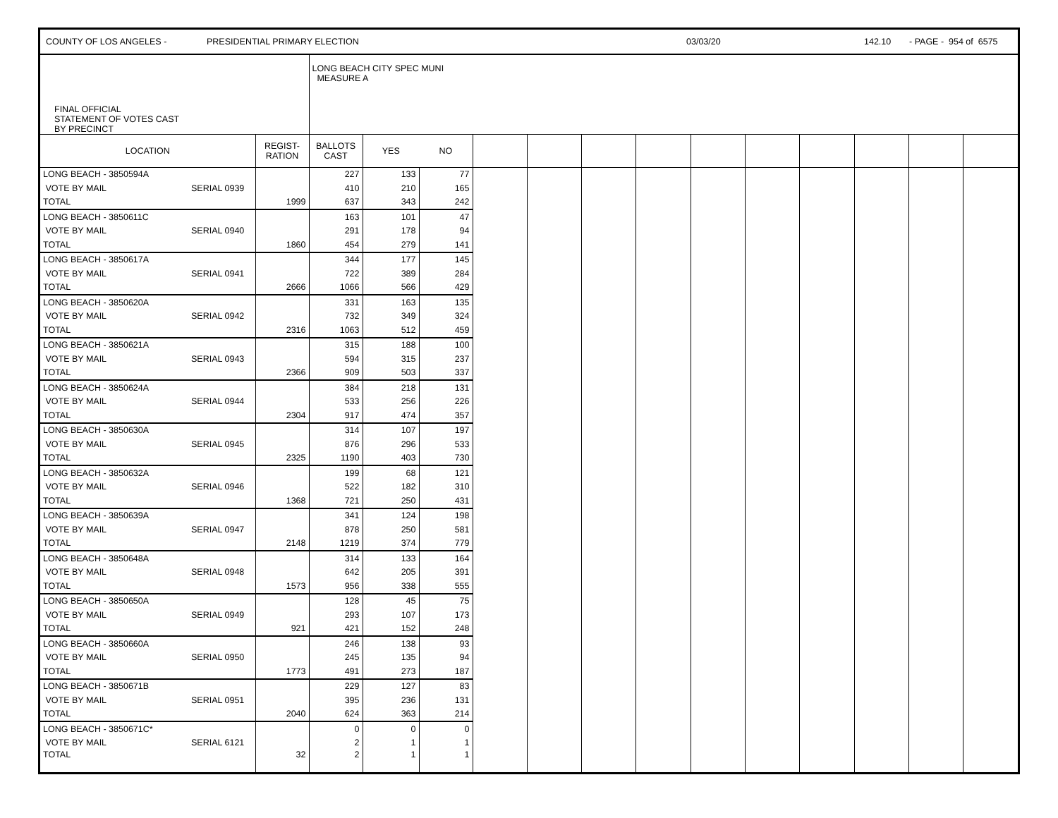COUNTY OF LOS ANGELES - PRESIDENTIAL PRIMARY ELECTION 03/03/20 142.10 - PAGE - 954 of 6575
| FINAL OFFICIAL STATEMENT OF VOTES CAST BY PRECINCT | | | LONG BEACH CITY SPEC MUNI MEASURE A | | | | | | | | | | | | |
| --- | --- | --- | --- | --- | --- | --- | --- | --- | --- | --- | --- | --- | --- | --- | --- |
| LOCATION | | REGIST- RATION | BALLOTS CAST | YES | NO | | | | | | | | | | |
| LONG BEACH - 3850594A | | | 227 | 133 | 77 | | | | | | | | | | |
| VOTE BY MAIL | SERIAL 0939 | | 410 | 210 | 165 | | | | | | | | | | |
| TOTAL | | 1999 | 637 | 343 | 242 | | | | | | | | | | |
| LONG BEACH - 3850611C | | | 163 | 101 | 47 | | | | | | | | | | |
| VOTE BY MAIL | SERIAL 0940 | | 291 | 178 | 94 | | | | | | | | | | |
| TOTAL | | 1860 | 454 | 279 | 141 | | | | | | | | | | |
| LONG BEACH - 3850617A | | | 344 | 177 | 145 | | | | | | | | | | |
| VOTE BY MAIL | SERIAL 0941 | | 722 | 389 | 284 | | | | | | | | | | |
| TOTAL | | 2666 | 1066 | 566 | 429 | | | | | | | | | | |
| LONG BEACH - 3850620A | | | 331 | 163 | 135 | | | | | | | | | | |
| VOTE BY MAIL | SERIAL 0942 | | 732 | 349 | 324 | | | | | | | | | | |
| TOTAL | | 2316 | 1063 | 512 | 459 | | | | | | | | | | |
| LONG BEACH - 3850621A | | | 315 | 188 | 100 | | | | | | | | | | |
| VOTE BY MAIL | SERIAL 0943 | | 594 | 315 | 237 | | | | | | | | | | |
| TOTAL | | 2366 | 909 | 503 | 337 | | | | | | | | | | |
| LONG BEACH - 3850624A | | | 384 | 218 | 131 | | | | | | | | | | |
| VOTE BY MAIL | SERIAL 0944 | | 533 | 256 | 226 | | | | | | | | | | |
| TOTAL | | 2304 | 917 | 474 | 357 | | | | | | | | | | |
| LONG BEACH - 3850630A | | | 314 | 107 | 197 | | | | | | | | | | |
| VOTE BY MAIL | SERIAL 0945 | | 876 | 296 | 533 | | | | | | | | | | |
| TOTAL | | 2325 | 1190 | 403 | 730 | | | | | | | | | | |
| LONG BEACH - 3850632A | | | 199 | 68 | 121 | | | | | | | | | | |
| VOTE BY MAIL | SERIAL 0946 | | 522 | 182 | 310 | | | | | | | | | | |
| TOTAL | | 1368 | 721 | 250 | 431 | | | | | | | | | | |
| LONG BEACH - 3850639A | | | 341 | 124 | 198 | | | | | | | | | | |
| VOTE BY MAIL | SERIAL 0947 | | 878 | 250 | 581 | | | | | | | | | | |
| TOTAL | | 2148 | 1219 | 374 | 779 | | | | | | | | | | |
| LONG BEACH - 3850648A | | | 314 | 133 | 164 | | | | | | | | | | |
| VOTE BY MAIL | SERIAL 0948 | | 642 | 205 | 391 | | | | | | | | | | |
| TOTAL | | 1573 | 956 | 338 | 555 | | | | | | | | | | |
| LONG BEACH - 3850650A | | | 128 | 45 | 75 | | | | | | | | | | |
| VOTE BY MAIL | SERIAL 0949 | | 293 | 107 | 173 | | | | | | | | | | |
| TOTAL | | 921 | 421 | 152 | 248 | | | | | | | | | | |
| LONG BEACH - 3850660A | | | 246 | 138 | 93 | | | | | | | | | | |
| VOTE BY MAIL | SERIAL 0950 | | 245 | 135 | 94 | | | | | | | | | | |
| TOTAL | | 1773 | 491 | 273 | 187 | | | | | | | | | | |
| LONG BEACH - 3850671B | | | 229 | 127 | 83 | | | | | | | | | | |
| VOTE BY MAIL | SERIAL 0951 | | 395 | 236 | 131 | | | | | | | | | | |
| TOTAL | | 2040 | 624 | 363 | 214 | | | | | | | | | | |
| LONG BEACH - 3850671C* | | | 0 | 0 | 0 | | | | | | | | | | |
| VOTE BY MAIL | SERIAL 6121 | | 2 | 1 | 1 | | | | | | | | | | |
| TOTAL | | 32 | 2 | 1 | 1 | | | | | | | | | | |